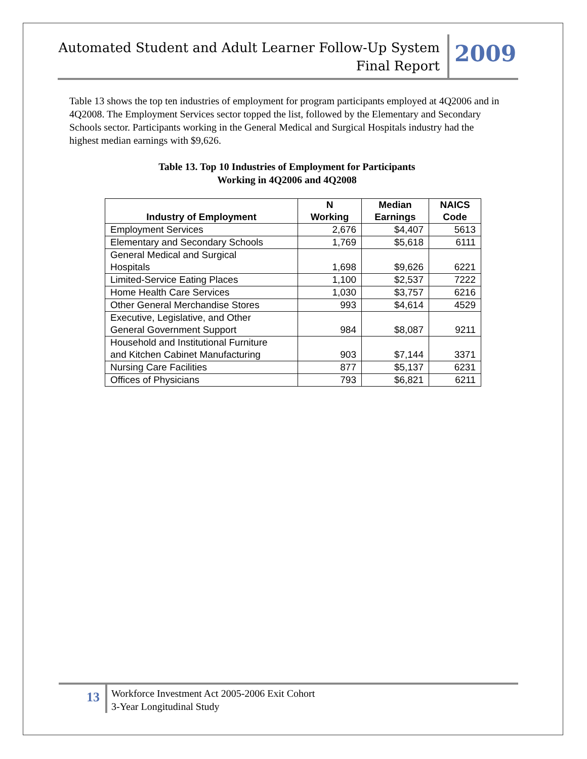Automated Student and Adult Learner Follow-Up System
Final Report
2009
Table 13 shows the top ten industries of employment for program participants employed at 4Q2006 and in 4Q2008. The Employment Services sector topped the list, followed by the Elementary and Secondary Schools sector. Participants working in the General Medical and Surgical Hospitals industry had the highest median earnings with $9,626.
Table 13. Top 10 Industries of Employment for Participants
Working in 4Q2006 and 4Q2008
| Industry of Employment | N Working | Median Earnings | NAICS Code |
| --- | --- | --- | --- |
| Employment Services | 2,676 | $4,407 | 5613 |
| Elementary and Secondary Schools | 1,769 | $5,618 | 6111 |
| General Medical and Surgical Hospitals | 1,698 | $9,626 | 6221 |
| Limited-Service Eating Places | 1,100 | $2,537 | 7222 |
| Home Health Care Services | 1,030 | $3,757 | 6216 |
| Other General Merchandise Stores | 993 | $4,614 | 4529 |
| Executive, Legislative, and Other General Government Support | 984 | $8,087 | 9211 |
| Household and Institutional Furniture and Kitchen Cabinet Manufacturing | 903 | $7,144 | 3371 |
| Nursing Care Facilities | 877 | $5,137 | 6231 |
| Offices of Physicians | 793 | $6,821 | 6211 |
13
Workforce Investment Act 2005-2006 Exit Cohort
3-Year Longitudinal Study